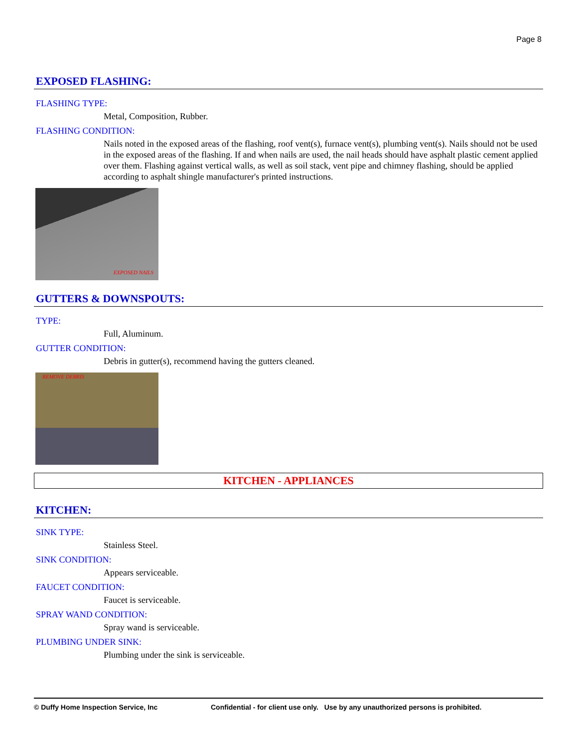Page 8
EXPOSED FLASHING:
FLASHING TYPE:
Metal, Composition, Rubber.
FLASHING CONDITION:
Nails noted in the exposed areas of the flashing, roof vent(s), furnace vent(s), plumbing vent(s). Nails should not be used in the exposed areas of the flashing. If and when nails are used, the nail heads should have asphalt plastic cement applied over them. Flashing against vertical walls, as well as soil stack, vent pipe and chimney flashing, should be applied according to asphalt shingle manufacturer's printed instructions.
EXPOSED NAILS
GUTTERS & DOWNSPOUTS:
TYPE:
Full, Aluminum.
GUTTER CONDITION:
Debris in gutter(s), recommend having the gutters cleaned.
REMOVE DEBRIS
KITCHEN - APPLIANCES
KITCHEN:
SINK TYPE:
Stainless Steel.
SINK CONDITION:
Appears serviceable.
FAUCET CONDITION:
Faucet is serviceable.
SPRAY WAND CONDITION:
Spray wand is serviceable.
PLUMBING UNDER SINK:
Plumbing under the sink is serviceable.
© Duffy Home Inspection Service, Inc Confidential - for client use only. Use by any unauthorized persons is prohibited.